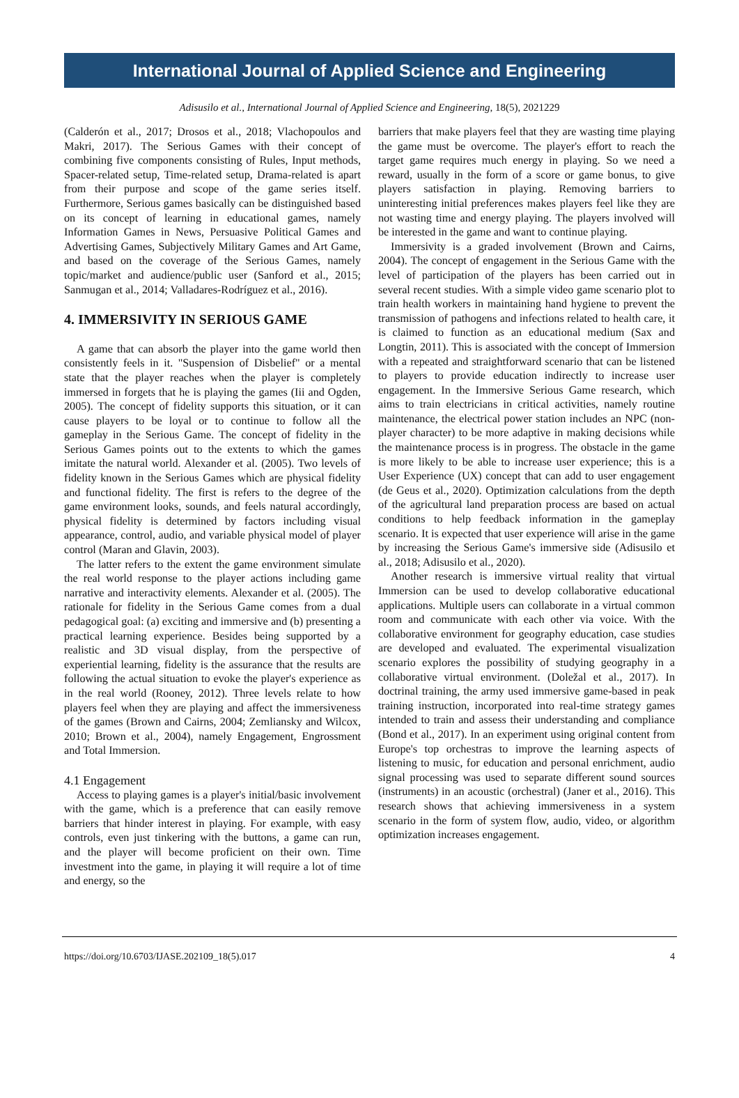International Journal of Applied Science and Engineering
Adisusilo et al., International Journal of Applied Science and Engineering, 18(5), 2021229
(Calderón et al., 2017; Drosos et al., 2018; Vlachopoulos and Makri, 2017). The Serious Games with their concept of combining five components consisting of Rules, Input methods, Spacer-related setup, Time-related setup, Drama-related is apart from their purpose and scope of the game series itself. Furthermore, Serious games basically can be distinguished based on its concept of learning in educational games, namely Information Games in News, Persuasive Political Games and Advertising Games, Subjectively Military Games and Art Game, and based on the coverage of the Serious Games, namely topic/market and audience/public user (Sanford et al., 2015; Sanmugan et al., 2014; Valladares-Rodríguez et al., 2016).
4. IMMERSIVITY IN SERIOUS GAME
A game that can absorb the player into the game world then consistently feels in it. "Suspension of Disbelief" or a mental state that the player reaches when the player is completely immersed in forgets that he is playing the games (Iii and Ogden, 2005). The concept of fidelity supports this situation, or it can cause players to be loyal or to continue to follow all the gameplay in the Serious Game. The concept of fidelity in the Serious Games points out to the extents to which the games imitate the natural world. Alexander et al. (2005). Two levels of fidelity known in the Serious Games which are physical fidelity and functional fidelity. The first is refers to the degree of the game environment looks, sounds, and feels natural accordingly, physical fidelity is determined by factors including visual appearance, control, audio, and variable physical model of player control (Maran and Glavin, 2003).
The latter refers to the extent the game environment simulate the real world response to the player actions including game narrative and interactivity elements. Alexander et al. (2005). The rationale for fidelity in the Serious Game comes from a dual pedagogical goal: (a) exciting and immersive and (b) presenting a practical learning experience. Besides being supported by a realistic and 3D visual display, from the perspective of experiential learning, fidelity is the assurance that the results are following the actual situation to evoke the player's experience as in the real world (Rooney, 2012). Three levels relate to how players feel when they are playing and affect the immersiveness of the games (Brown and Cairns, 2004; Zemliansky and Wilcox, 2010; Brown et al., 2004), namely Engagement, Engrossment and Total Immersion.
4.1 Engagement
Access to playing games is a player's initial/basic involvement with the game, which is a preference that can easily remove barriers that hinder interest in playing. For example, with easy controls, even just tinkering with the buttons, a game can run, and the player will become proficient on their own. Time investment into the game, in playing it will require a lot of time and energy, so the
barriers that make players feel that they are wasting time playing the game must be overcome. The player's effort to reach the target game requires much energy in playing. So we need a reward, usually in the form of a score or game bonus, to give players satisfaction in playing. Removing barriers to uninteresting initial preferences makes players feel like they are not wasting time and energy playing. The players involved will be interested in the game and want to continue playing.
Immersivity is a graded involvement (Brown and Cairns, 2004). The concept of engagement in the Serious Game with the level of participation of the players has been carried out in several recent studies. With a simple video game scenario plot to train health workers in maintaining hand hygiene to prevent the transmission of pathogens and infections related to health care, it is claimed to function as an educational medium (Sax and Longtin, 2011). This is associated with the concept of Immersion with a repeated and straightforward scenario that can be listened to players to provide education indirectly to increase user engagement. In the Immersive Serious Game research, which aims to train electricians in critical activities, namely routine maintenance, the electrical power station includes an NPC (non-player character) to be more adaptive in making decisions while the maintenance process is in progress. The obstacle in the game is more likely to be able to increase user experience; this is a User Experience (UX) concept that can add to user engagement (de Geus et al., 2020). Optimization calculations from the depth of the agricultural land preparation process are based on actual conditions to help feedback information in the gameplay scenario. It is expected that user experience will arise in the game by increasing the Serious Game's immersive side (Adisusilo et al., 2018; Adisusilo et al., 2020).
Another research is immersive virtual reality that virtual Immersion can be used to develop collaborative educational applications. Multiple users can collaborate in a virtual common room and communicate with each other via voice. With the collaborative environment for geography education, case studies are developed and evaluated. The experimental visualization scenario explores the possibility of studying geography in a collaborative virtual environment. (Doležal et al., 2017). In doctrinal training, the army used immersive game-based in peak training instruction, incorporated into real-time strategy games intended to train and assess their understanding and compliance (Bond et al., 2017). In an experiment using original content from Europe's top orchestras to improve the learning aspects of listening to music, for education and personal enrichment, audio signal processing was used to separate different sound sources (instruments) in an acoustic (orchestral) (Janer et al., 2016). This research shows that achieving immersiveness in a system scenario in the form of system flow, audio, video, or algorithm optimization increases engagement.
https://doi.org/10.6703/IJASE.202109_18(5).017 4